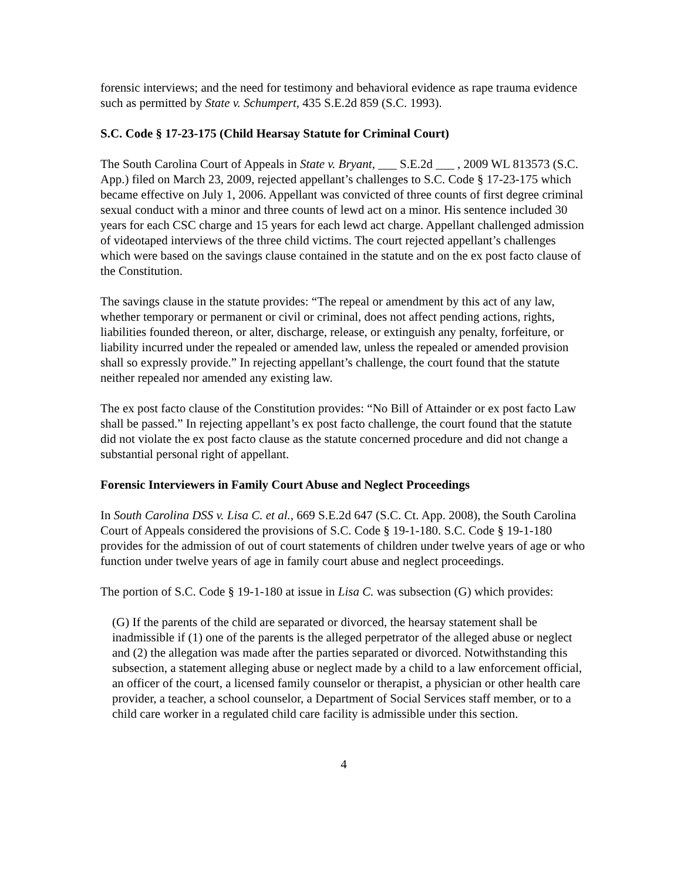forensic interviews; and the need for testimony and behavioral evidence as rape trauma evidence such as permitted by State v. Schumpert, 435 S.E.2d 859 (S.C. 1993).
S.C. Code § 17-23-175 (Child Hearsay Statute for Criminal Court)
The South Carolina Court of Appeals in State v. Bryant, ___ S.E.2d ___ , 2009 WL 813573 (S.C. App.) filed on March 23, 2009, rejected appellant’s challenges to S.C. Code § 17-23-175 which became effective on July 1, 2006. Appellant was convicted of three counts of first degree criminal sexual conduct with a minor and three counts of lewd act on a minor. His sentence included 30 years for each CSC charge and 15 years for each lewd act charge. Appellant challenged admission of videotaped interviews of the three child victims. The court rejected appellant’s challenges which were based on the savings clause contained in the statute and on the ex post facto clause of the Constitution.
The savings clause in the statute provides: “The repeal or amendment by this act of any law, whether temporary or permanent or civil or criminal, does not affect pending actions, rights, liabilities founded thereon, or alter, discharge, release, or extinguish any penalty, forfeiture, or liability incurred under the repealed or amended law, unless the repealed or amended provision shall so expressly provide.” In rejecting appellant’s challenge, the court found that the statute neither repealed nor amended any existing law.
The ex post facto clause of the Constitution provides: “No Bill of Attainder or ex post facto Law shall be passed.” In rejecting appellant’s ex post facto challenge, the court found that the statute did not violate the ex post facto clause as the statute concerned procedure and did not change a substantial personal right of appellant.
Forensic Interviewers in Family Court Abuse and Neglect Proceedings
In South Carolina DSS v. Lisa C. et al., 669 S.E.2d 647 (S.C. Ct. App. 2008), the South Carolina Court of Appeals considered the provisions of S.C. Code § 19-1-180. S.C. Code § 19-1-180 provides for the admission of out of court statements of children under twelve years of age or who function under twelve years of age in family court abuse and neglect proceedings.
The portion of S.C. Code § 19-1-180 at issue in Lisa C. was subsection (G) which provides:
(G) If the parents of the child are separated or divorced, the hearsay statement shall be inadmissible if (1) one of the parents is the alleged perpetrator of the alleged abuse or neglect and (2) the allegation was made after the parties separated or divorced. Notwithstanding this subsection, a statement alleging abuse or neglect made by a child to a law enforcement official, an officer of the court, a licensed family counselor or therapist, a physician or other health care provider, a teacher, a school counselor, a Department of Social Services staff member, or to a child care worker in a regulated child care facility is admissible under this section.
4